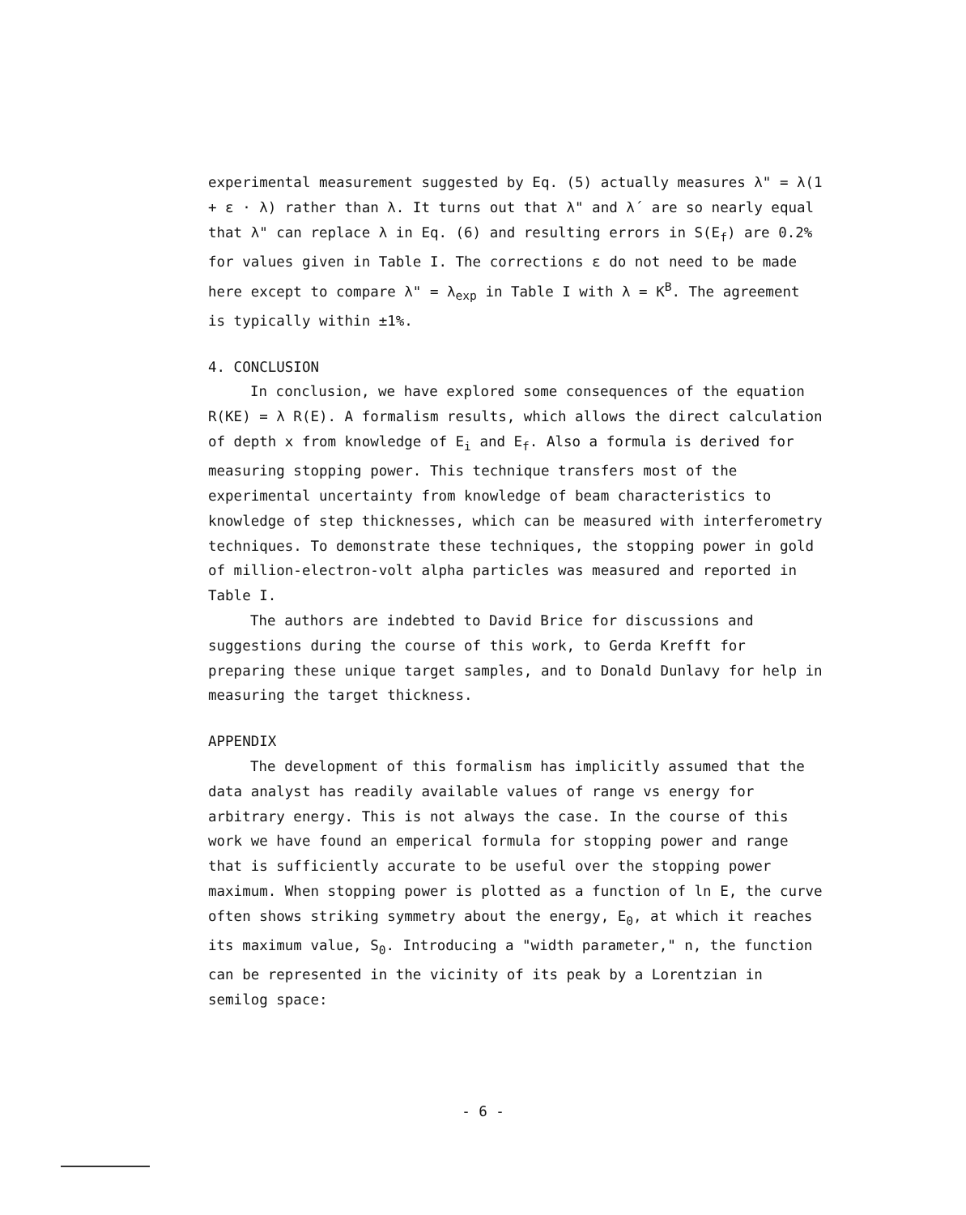experimental measurement suggested by Eq. (5) actually measures λ" = λ(1 + ε · λ) rather than λ. It turns out that λ" and λ´ are so nearly equal that λ" can replace λ in Eq. (6) and resulting errors in S(E<sub>f</sub>) are 0.2% for values given in Table I. The corrections ε do not need to be made here except to compare λ" = λ<sub>exp</sub> in Table I with λ = K<sup>B</sup>. The agreement is typically within ±1%.
4. CONCLUSION
In conclusion, we have explored some consequences of the equation R(KE) = λ R(E). A formalism results, which allows the direct calculation of depth x from knowledge of E<sub>i</sub> and E<sub>f</sub>. Also a formula is derived for measuring stopping power. This technique transfers most of the experimental uncertainty from knowledge of beam characteristics to knowledge of step thicknesses, which can be measured with interferometry techniques. To demonstrate these techniques, the stopping power in gold of million-electron-volt alpha particles was measured and reported in Table I.
The authors are indebted to David Brice for discussions and suggestions during the course of this work, to Gerda Krefft for preparing these unique target samples, and to Donald Dunlavy for help in measuring the target thickness.
APPENDIX
The development of this formalism has implicitly assumed that the data analyst has readily available values of range vs energy for arbitrary energy. This is not always the case. In the course of this work we have found an emperical formula for stopping power and range that is sufficiently accurate to be useful over the stopping power maximum. When stopping power is plotted as a function of ln E, the curve often shows striking symmetry about the energy, E<sub>0</sub>, at which it reaches its maximum value, S<sub>0</sub>. Introducing a "width parameter," n, the function can be represented in the vicinity of its peak by a Lorentzian in semilog space:
- 6 -